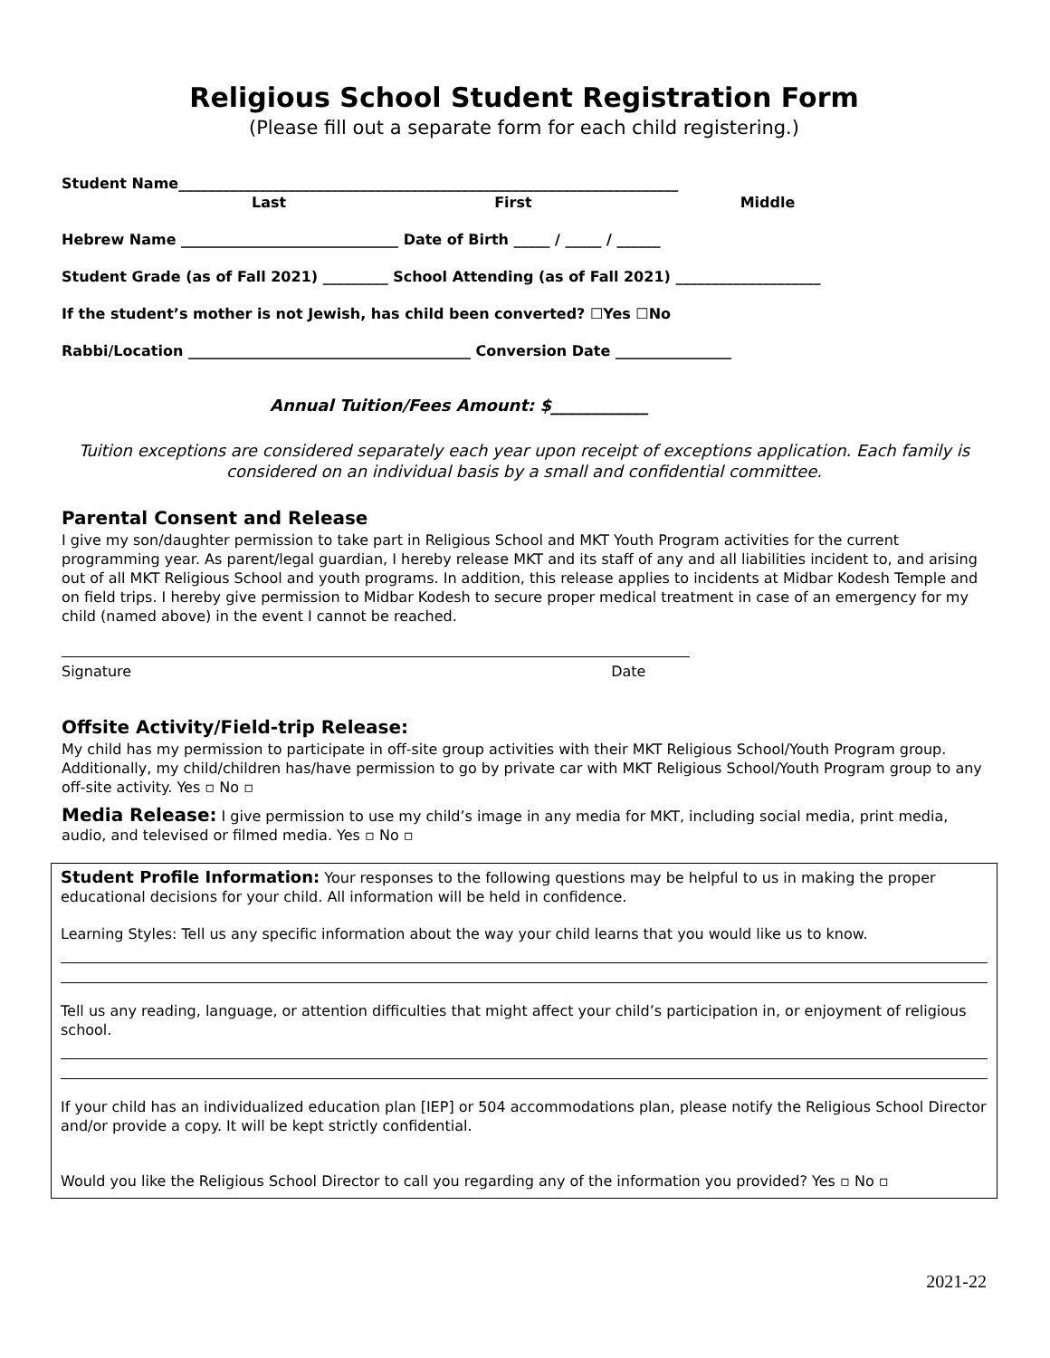Religious School Student Registration Form
(Please fill out a separate form for each child registering.)
Student Name_____________________________________________________________________
Last First Middle
Hebrew Name ______________________________ Date of Birth _____ / _____ / ______
Student Grade (as of Fall 2021) _________ School Attending (as of Fall 2021) ____________________
If the student’s mother is not Jewish, has child been converted? ☐Yes ☐No
Rabbi/Location _______________________________________ Conversion Date ________________
Annual Tuition/Fees Amount: $____________
Tuition exceptions are considered separately each year upon receipt of exceptions application. Each family is considered on an individual basis by a small and confidential committee.
Parental Consent and Release
I give my son/daughter permission to take part in Religious School and MKT Youth Program activities for the current programming year. As parent/legal guardian, I hereby release MKT and its staff of any and all liabilities incident to, and arising out of all MKT Religious School and youth programs. In addition, this release applies to incidents at Midbar Kodesh Temple and on field trips. I hereby give permission to Midbar Kodesh to secure proper medical treatment in case of an emergency for my child (named above) in the event I cannot be reached.
Signature Date
Offsite Activity/Field-trip Release:
My child has my permission to participate in off-site group activities with their MKT Religious School/Youth Program group. Additionally, my child/children has/have permission to go by private car with MKT Religious School/Youth Program group to any off-site activity. Yes ▫ No ▫
Media Release: I give permission to use my child’s image in any media for MKT, including social media, print media, audio, and televised or filmed media. Yes ▫ No ▫
Student Profile Information: Your responses to the following questions may be helpful to us in making the proper educational decisions for your child. All information will be held in confidence.
Learning Styles: Tell us any specific information about the way your child learns that you would like us to know.
Tell us any reading, language, or attention difficulties that might affect your child’s participation in, or enjoyment of religious school.
If your child has an individualized education plan [IEP] or 504 accommodations plan, please notify the Religious School Director and/or provide a copy. It will be kept strictly confidential.
Would you like the Religious School Director to call you regarding any of the information you provided? Yes ▫ No ▫
2021-22